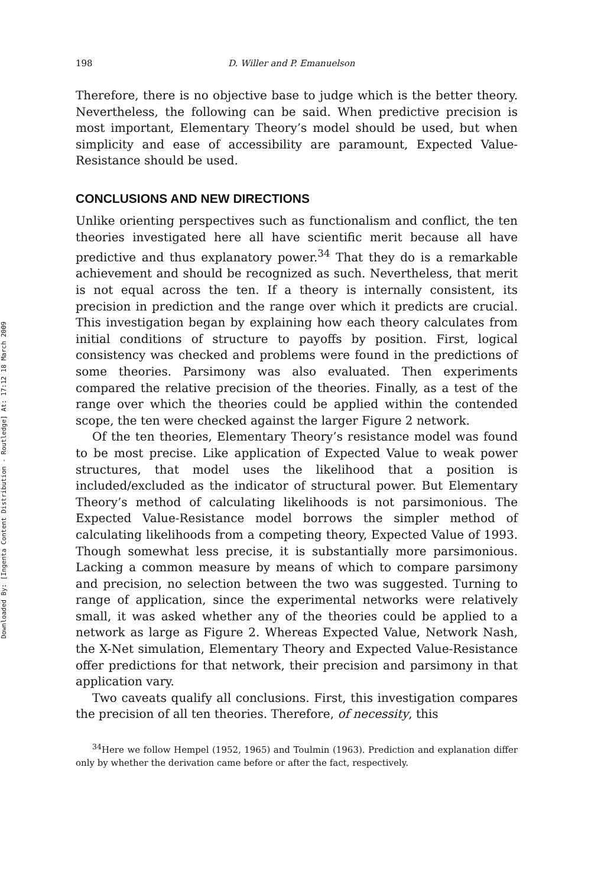Downloaded By: [Ingenta Content Distribution - Routledge] At: 17:12 18 March 2009
198 D. Willer and P. Emanuelson
Therefore, there is no objective base to judge which is the better theory. Nevertheless, the following can be said. When predictive precision is most important, Elementary Theory’s model should be used, but when simplicity and ease of accessibility are paramount, Expected Value-Resistance should be used.
CONCLUSIONS AND NEW DIRECTIONS
Unlike orienting perspectives such as functionalism and conflict, the ten theories investigated here all have scientific merit because all have predictive and thus explanatory power.<sup>34</sup> That they do is a remarkable achievement and should be recognized as such. Nevertheless, that merit is not equal across the ten. If a theory is internally consistent, its precision in prediction and the range over which it predicts are crucial. This investigation began by explaining how each theory calculates from initial conditions of structure to payoffs by position. First, logical consistency was checked and problems were found in the predictions of some theories. Parsimony was also evaluated. Then experiments compared the relative precision of the theories. Finally, as a test of the range over which the theories could be applied within the contended scope, the ten were checked against the larger Figure 2 network.
Of the ten theories, Elementary Theory’s resistance model was found to be most precise. Like application of Expected Value to weak power structures, that model uses the likelihood that a position is included/excluded as the indicator of structural power. But Elementary Theory’s method of calculating likelihoods is not parsimonious. The Expected Value-Resistance model borrows the simpler method of calculating likelihoods from a competing theory, Expected Value of 1993. Though somewhat less precise, it is substantially more parsimonious. Lacking a common measure by means of which to compare parsimony and precision, no selection between the two was suggested. Turning to range of application, since the experimental networks were relatively small, it was asked whether any of the theories could be applied to a network as large as Figure 2. Whereas Expected Value, Network Nash, the X-Net simulation, Elementary Theory and Expected Value-Resistance offer predictions for that network, their precision and parsimony in that application vary.
Two caveats qualify all conclusions. First, this investigation compares the precision of all ten theories. Therefore, of necessity, this
<sup>34</sup> Here we follow Hempel (1952, 1965) and Toulmin (1963). Prediction and explanation differ only by whether the derivation came before or after the fact, respectively.